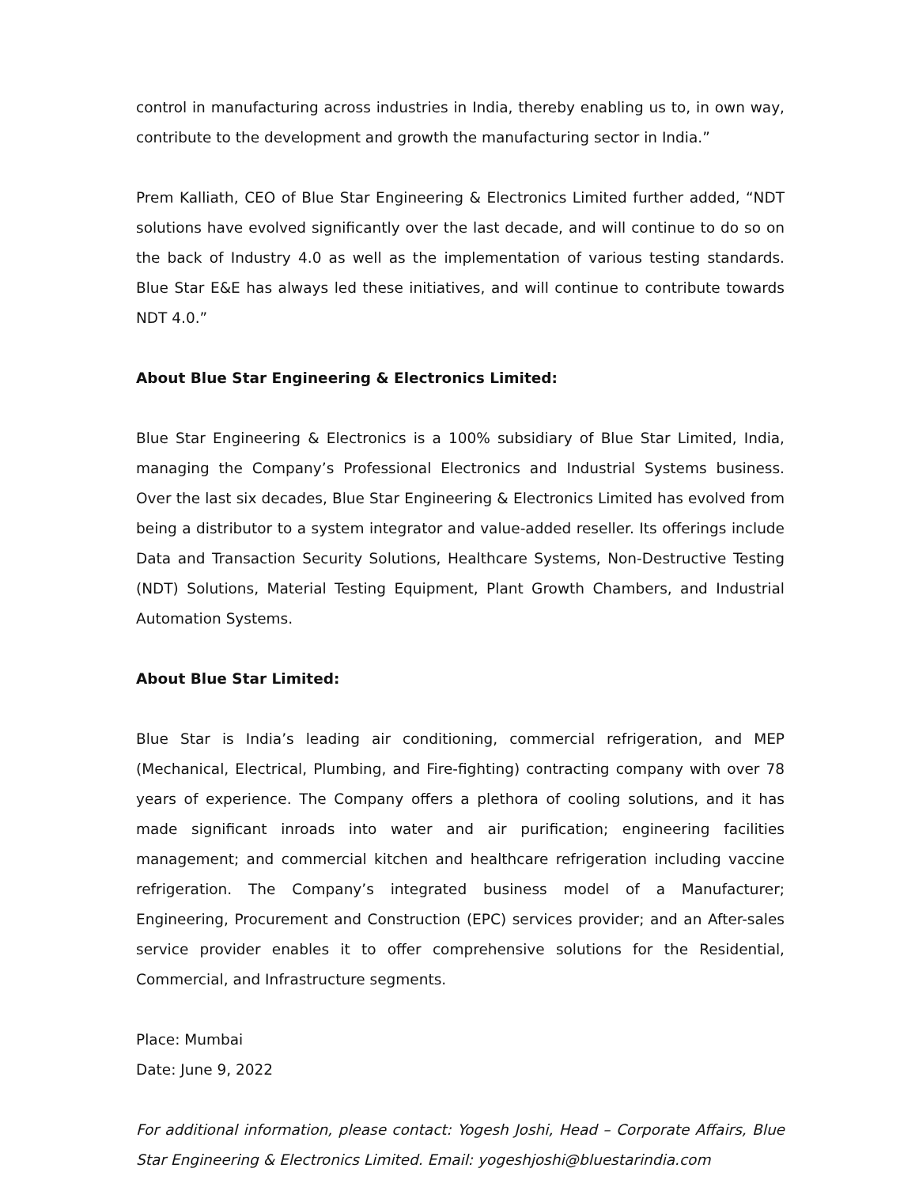control in manufacturing across industries in India, thereby enabling us to, in own way, contribute to the development and growth the manufacturing sector in India.”
Prem Kalliath, CEO of Blue Star Engineering & Electronics Limited further added, “NDT solutions have evolved significantly over the last decade, and will continue to do so on the back of Industry 4.0 as well as the implementation of various testing standards. Blue Star E&E has always led these initiatives, and will continue to contribute towards NDT 4.0.”
About Blue Star Engineering & Electronics Limited:
Blue Star Engineering & Electronics is a 100% subsidiary of Blue Star Limited, India, managing the Company’s Professional Electronics and Industrial Systems business. Over the last six decades, Blue Star Engineering & Electronics Limited has evolved from being a distributor to a system integrator and value-added reseller. Its offerings include Data and Transaction Security Solutions, Healthcare Systems, Non-Destructive Testing (NDT) Solutions, Material Testing Equipment, Plant Growth Chambers, and Industrial Automation Systems.
About Blue Star Limited:
Blue Star is India’s leading air conditioning, commercial refrigeration, and MEP (Mechanical, Electrical, Plumbing, and Fire-fighting) contracting company with over 78 years of experience. The Company offers a plethora of cooling solutions, and it has made significant inroads into water and air purification; engineering facilities management; and commercial kitchen and healthcare refrigeration including vaccine refrigeration. The Company’s integrated business model of a Manufacturer; Engineering, Procurement and Construction (EPC) services provider; and an After-sales service provider enables it to offer comprehensive solutions for the Residential, Commercial, and Infrastructure segments.
Place: Mumbai
Date: June 9, 2022
For additional information, please contact: Yogesh Joshi, Head – Corporate Affairs, Blue Star Engineering & Electronics Limited. Email: yogeshjoshi@bluestarindia.com